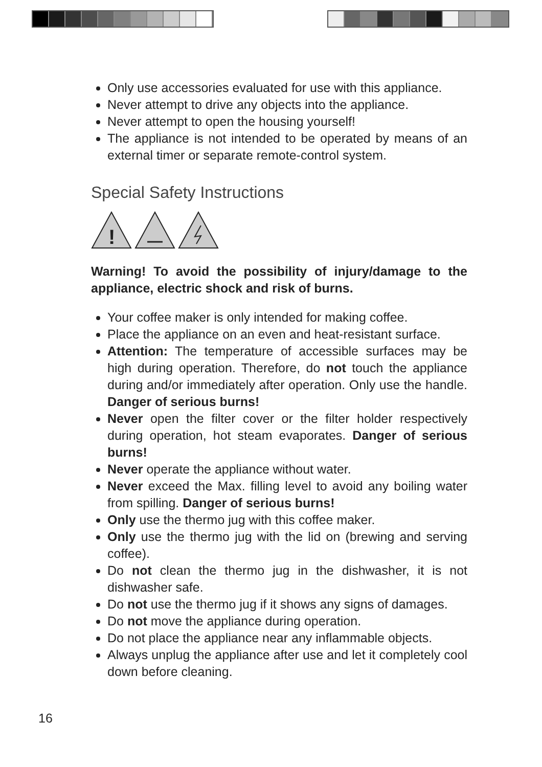Only use accessories evaluated for use with this appliance.
Never attempt to drive any objects into the appliance.
Never attempt to open the housing yourself!
The appliance is not intended to be operated by means of an external timer or separate remote-control system.
Special Safety Instructions
!
Warning! To avoid the possibility of injury/damage to the appliance, electric shock and risk of burns.
Your coffee maker is only intended for making coffee.
Place the appliance on an even and heat-resistant surface.
Attention: The temperature of accessible surfaces may be high during operation. Therefore, do not touch the appliance during and/or immediately after operation. Only use the handle. Danger of serious burns!
Never open the filter cover or the filter holder respectively during operation, hot steam evaporates. Danger of serious burns!
Never operate the appliance without water.
Never exceed the Max. filling level to avoid any boiling water from spilling. Danger of serious burns!
Only use the thermo jug with this coffee maker.
Only use the thermo jug with the lid on (brewing and serving coffee).
Do not clean the thermo jug in the dishwasher, it is not dishwasher safe.
Do not use the thermo jug if it shows any signs of damages.
Do not move the appliance during operation.
Do not place the appliance near any inflammable objects.
Always unplug the appliance after use and let it completely cool down before cleaning.
16